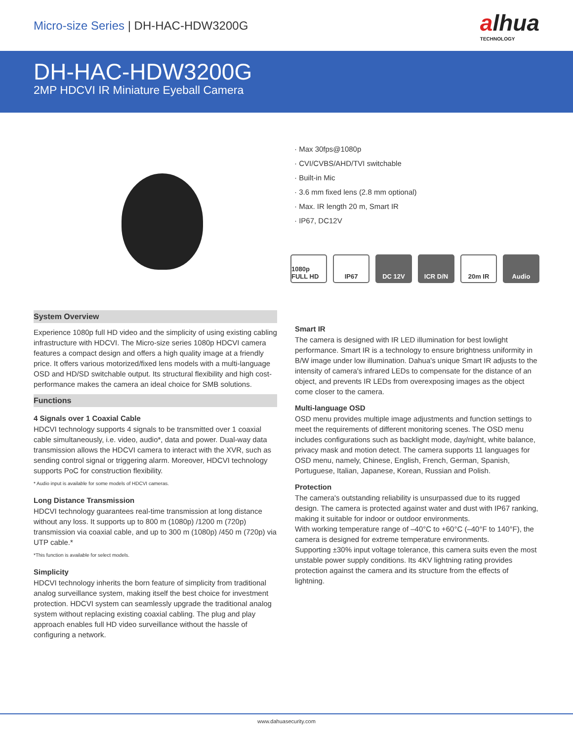Micro-size Series | DH-HAC-HDW3200G
alhua
TECHNOLOGY
DH-HAC-HDW3200G
2MP HDCVI IR Miniature Eyeball Camera
· Max 30fps@1080p
· CVI/CVBS/AHD/TVI switchable
· Built-in Mic
· 3.6 mm fixed lens (2.8 mm optional)
· Max. IR length 20 m, Smart IR
· IP67, DC12V
1080p FULL HD
IP67 DC 12V ICR D/N 20m IR Audio
System Overview
Experience 1080p full HD video and the simplicity of using existing cabling infrastructure with HDCVI. The Micro-size series 1080p HDCVI camera features a compact design and offers a high quality image at a friendly price. It offers various motorized/fixed lens models with a multi-language OSD and HD/SD switchable output. Its structural flexibility and high cost-performance makes the camera an ideal choice for SMB solutions.
Functions
4 Signals over 1 Coaxial Cable
HDCVI technology supports 4 signals to be transmitted over 1 coaxial cable simultaneously, i.e. video, audio*, data and power. Dual-way data transmission allows the HDCVI camera to interact with the XVR, such as sending control signal or triggering alarm. Moreover, HDCVI technology supports PoC for construction flexibility.
* Audio input is available for some models of HDCVI cameras.
Long Distance Transmission
HDCVI technology guarantees real-time transmission at long distance without any loss. It supports up to 800 m (1080p) /1200 m (720p) transmission via coaxial cable, and up to 300 m (1080p) /450 m (720p) via UTP cable.*
*This function is available for select models.
Simplicity
HDCVI technology inherits the born feature of simplicity from traditional analog surveillance system, making itself the best choice for investment protection. HDCVI system can seamlessly upgrade the traditional analog system without replacing existing coaxial cabling. The plug and play approach enables full HD video surveillance without the hassle of configuring a network.
Smart IR
The camera is designed with IR LED illumination for best lowlight performance. Smart IR is a technology to ensure brightness uniformity in B/W image under low illumination. Dahua's unique Smart IR adjusts to the intensity of camera's infrared LEDs to compensate for the distance of an object, and prevents IR LEDs from overexposing images as the object come closer to the camera.
Multi-language OSD
OSD menu provides multiple image adjustments and function settings to meet the requirements of different monitoring scenes. The OSD menu includes configurations such as backlight mode, day/night, white balance, privacy mask and motion detect. The camera supports 11 languages for OSD menu, namely, Chinese, English, French, German, Spanish, Portuguese, Italian, Japanese, Korean, Russian and Polish.
Protection
The camera's outstanding reliability is unsurpassed due to its rugged design. The camera is protected against water and dust with IP67 ranking, making it suitable for indoor or outdoor environments.
With working temperature range of –40°C to +60°C (–40°F to 140°F), the camera is designed for extreme temperature environments.
Supporting ±30% input voltage tolerance, this camera suits even the most unstable power supply conditions. Its 4KV lightning rating provides protection against the camera and its structure from the effects of lightning.
www.dahuasecurity.com